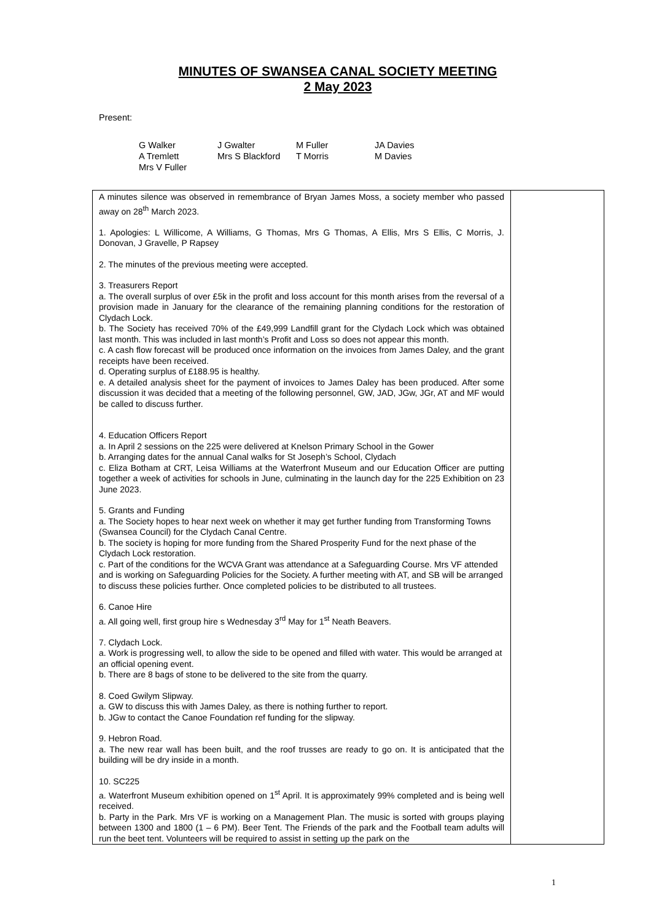MINUTES OF SWANSEA CANAL SOCIETY MEETING
2 May 2023
Present:
| G Walker | J Gwalter | M Fuller | JA Davies |
| A Tremlett | Mrs S Blackford | T Morris | M Davies |
| Mrs V Fuller | | | |
| A minutes silence was observed in remembrance of Bryan James Moss, a society member who passed away on 28<sup>th</sup> March 2023. 1. Apologies: L Willicome, A Williams, G Thomas, Mrs G Thomas, A Ellis, Mrs S Ellis, C Morris, J. Donovan, J Gravelle, P Rapsey 2. The minutes of the previous meeting were accepted. 3. Treasurers Report a. The overall surplus of over £5k in the profit and loss account for this month arises from the reversal of a provision made in January for the clearance of the remaining planning conditions for the restoration of Clydach Lock. b. The Society has received 70% of the £49,999 Landfill grant for the Clydach Lock which was obtained last month. This was included in last month’s Profit and Loss so does not appear this month. c. A cash flow forecast will be produced once information on the invoices from James Daley, and the grant receipts have been received. d. Operating surplus of £188.95 is healthy. e. A detailed analysis sheet for the payment of invoices to James Daley has been produced. After some discussion it was decided that a meeting of the following personnel, GW, JAD, JGw, JGr, AT and MF would be called to discuss further. 4. Education Officers Report a. In April 2 sessions on the 225 were delivered at Knelson Primary School in the Gower b. Arranging dates for the annual Canal walks for St Joseph’s School, Clydach c. Eliza Botham at CRT, Leisa Williams at the Waterfront Museum and our Education Officer are putting together a week of activities for schools in June, culminating in the launch day for the 225 Exhibition on 23 June 2023. 5. Grants and Funding a. The Society hopes to hear next week on whether it may get further funding from Transforming Towns (Swansea Council) for the Clydach Canal Centre. b. The society is hoping for more funding from the Shared Prosperity Fund for the next phase of the Clydach Lock restoration. c. Part of the conditions for the WCVA Grant was attendance at a Safeguarding Course. Mrs VF attended and is working on Safeguarding Policies for the Society. A further meeting with AT, and SB will be arranged to discuss these policies further. Once completed policies to be distributed to all trustees. 6. Canoe Hire a. All going well, first group hire s Wednesday 3<sup>rd</sup> May for 1<sup>st</sup> Neath Beavers. 7. Clydach Lock. a. Work is progressing well, to allow the side to be opened and filled with water. This would be arranged at an official opening event. b. There are 8 bags of stone to be delivered to the site from the quarry. 8. Coed Gwilym Slipway. a. GW to discuss this with James Daley, as there is nothing further to report. b. JGw to contact the Canoe Foundation ref funding for the slipway. 9. Hebron Road. a. The new rear wall has been built, and the roof trusses are ready to go on. It is anticipated that the building will be dry inside in a month. 10. SC225 a. Waterfront Museum exhibition opened on 1<sup>st</sup> April. It is approximately 99% completed and is being well received. b. Party in the Park. Mrs VF is working on a Management Plan. The music is sorted with groups playing between 1300 and 1800 (1 – 6 PM). Beer Tent. The Friends of the park and the Football team adults will run the beet tent. Volunteers will be required to assist in setting up the park on the | |
1